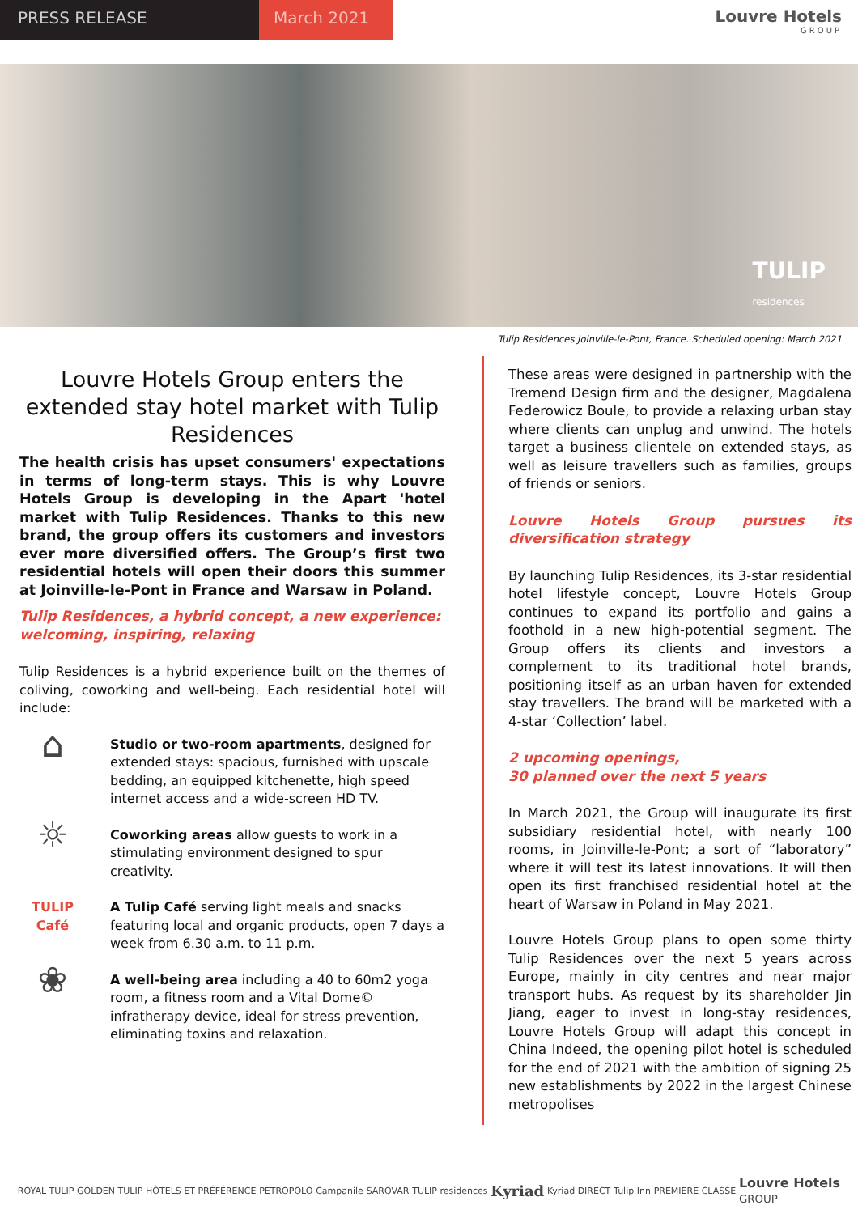PRESS RELEASE March 2021 Louvre Hotels
GROUP
TULIP
residences
Tulip Residences Joinville-le-Pont, France. Scheduled opening: March 2021
Louvre Hotels Group enters the extended stay hotel market with Tulip Residences
The health crisis has upset consumers' expectations in terms of long-term stays. This is why Louvre Hotels Group is developing in the Apart 'hotel market with Tulip Residences. Thanks to this new brand, the group offers its customers and investors ever more diversified offers. The Group’s first two residential hotels will open their doors this summer at Joinville-le-Pont in France and Warsaw in Poland.
Tulip Residences, a hybrid concept, a new experience: welcoming, inspiring, relaxing
Tulip Residences is a hybrid experience built on the themes of coliving, coworking and well-being. Each residential hotel will include:
⌂
Studio or two-room apartments, designed for extended stays: spacious, furnished with upscale bedding, an equipped kitchenette, high speed internet access and a wide-screen HD TV.
☼
Coworking areas allow guests to work in a stimulating environment designed to spur creativity.
TULIP
Café
A Tulip Café serving light meals and snacks featuring local and organic products, open 7 days a week from 6.30 a.m. to 11 p.m.
❀
A well-being area including a 40 to 60m2 yoga room, a fitness room and a Vital Dome© infratherapy device, ideal for stress prevention, eliminating toxins and relaxation.
These areas were designed in partnership with the Tremend Design firm and the designer, Magdalena Federowicz Boule, to provide a relaxing urban stay where clients can unplug and unwind. The hotels target a business clientele on extended stays, as well as leisure travellers such as families, groups of friends or seniors.
Louvre Hotels Group pursues its diversification strategy
By launching Tulip Residences, its 3-star residential hotel lifestyle concept, Louvre Hotels Group continues to expand its portfolio and gains a foothold in a new high-potential segment. The Group offers its clients and investors a complement to its traditional hotel brands, positioning itself as an urban haven for extended stay travellers. The brand will be marketed with a 4-star ‘Collection’ label.
2 upcoming openings,
30 planned over the next 5 years
In March 2021, the Group will inaugurate its first subsidiary residential hotel, with nearly 100 rooms, in Joinville-le-Pont; a sort of “laboratory” where it will test its latest innovations. It will then open its first franchised residential hotel at the heart of Warsaw in Poland in May 2021.
Louvre Hotels Group plans to open some thirty Tulip Residences over the next 5 years across Europe, mainly in city centres and near major transport hubs. As request by its shareholder Jin Jiang, eager to invest in long-stay residences, Louvre Hotels Group will adapt this concept in China Indeed, the opening pilot hotel is scheduled for the end of 2021 with the ambition of signing 25 new establishments by 2022 in the largest Chinese metropolises
ROYAL TULIP GOLDEN TULIP HÔTELS ET PRÉFÉRENCE PETROPOLO Campanile SAROVAR TULIP residences Kyriad Kyriad DIRECT Tulip Inn PREMIERE CLASSE Louvre Hotels
GROUP